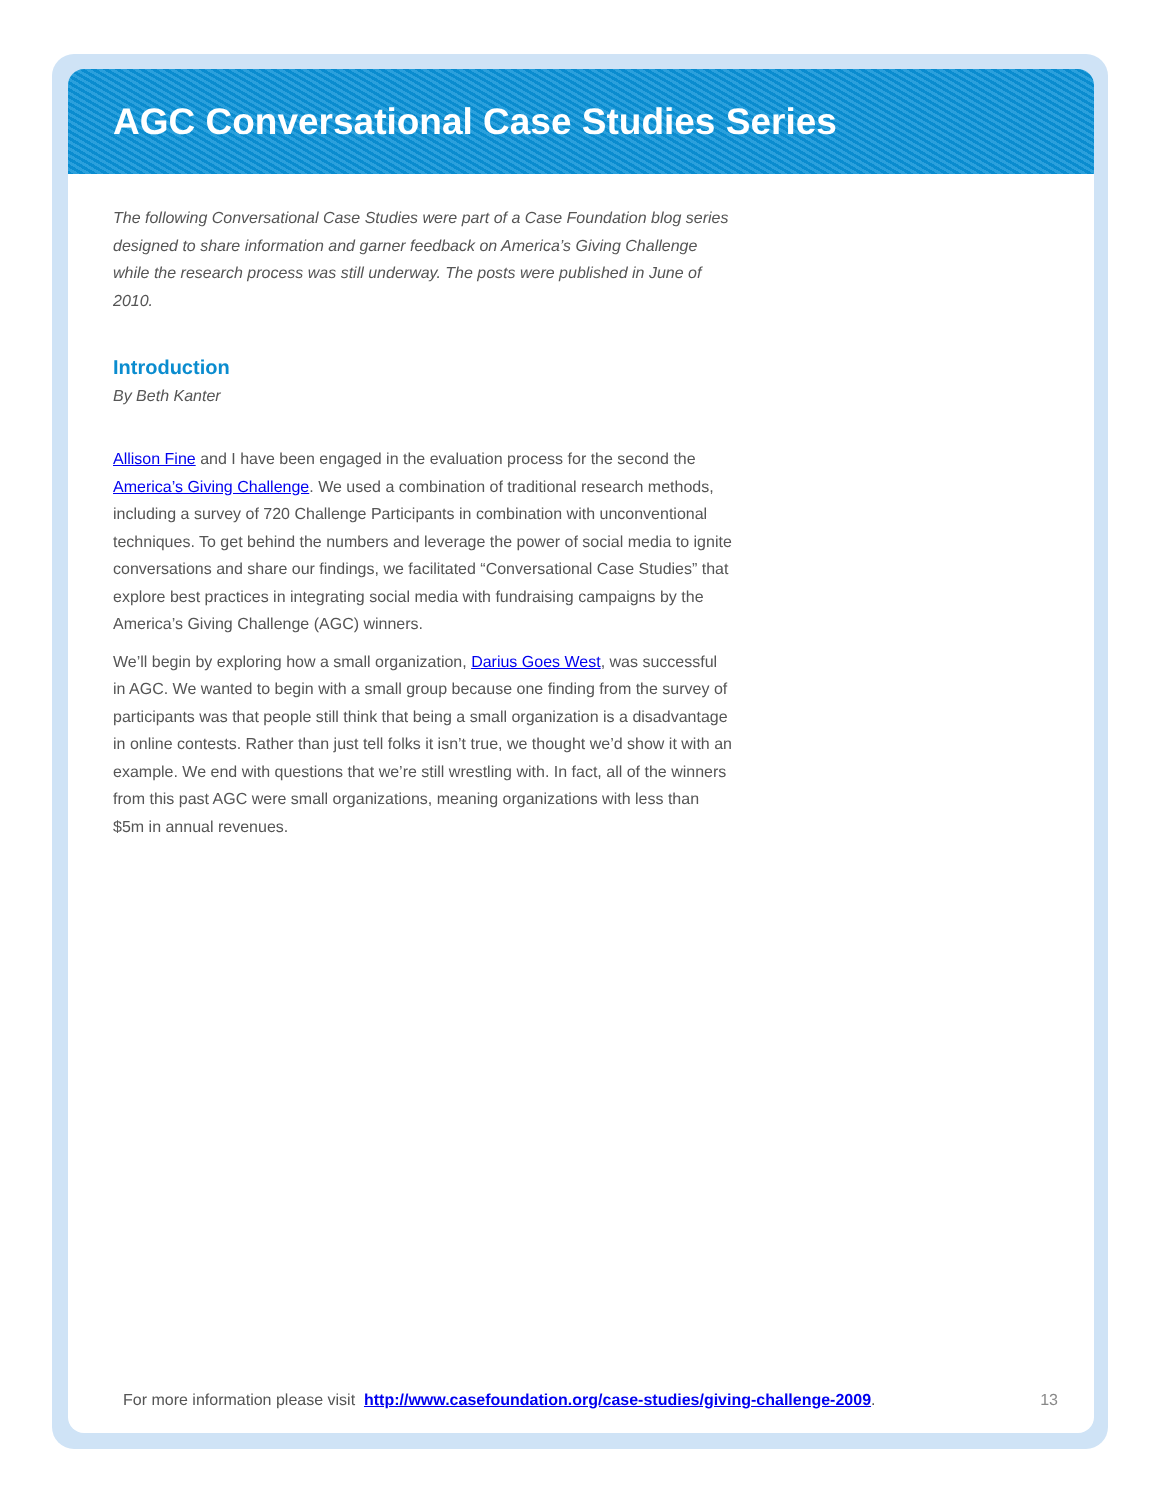AGC Conversational Case Studies Series
The following Conversational Case Studies were part of a Case Foundation blog series designed to share information and garner feedback on America’s Giving Challenge while the research process was still underway. The posts were published in June of 2010.
Introduction
By Beth Kanter
Allison Fine and I have been engaged in the evaluation process for the second the America’s Giving Challenge. We used a combination of traditional research methods, including a survey of 720 Challenge Participants in combination with unconventional techniques. To get behind the numbers and leverage the power of social media to ignite conversations and share our findings, we facilitated “Conversational Case Studies” that explore best practices in integrating social media with fundraising campaigns by the America’s Giving Challenge (AGC) winners.
We’ll begin by exploring how a small organization, Darius Goes West, was successful in AGC. We wanted to begin with a small group because one finding from the survey of participants was that people still think that being a small organization is a disadvantage in online contests. Rather than just tell folks it isn’t true, we thought we’d show it with an example. We end with questions that we’re still wrestling with. In fact, all of the winners from this past AGC were small organizations, meaning organizations with less than $5m in annual revenues.
For more information please visit http://www.casefoundation.org/case-studies/giving-challenge-2009. 13